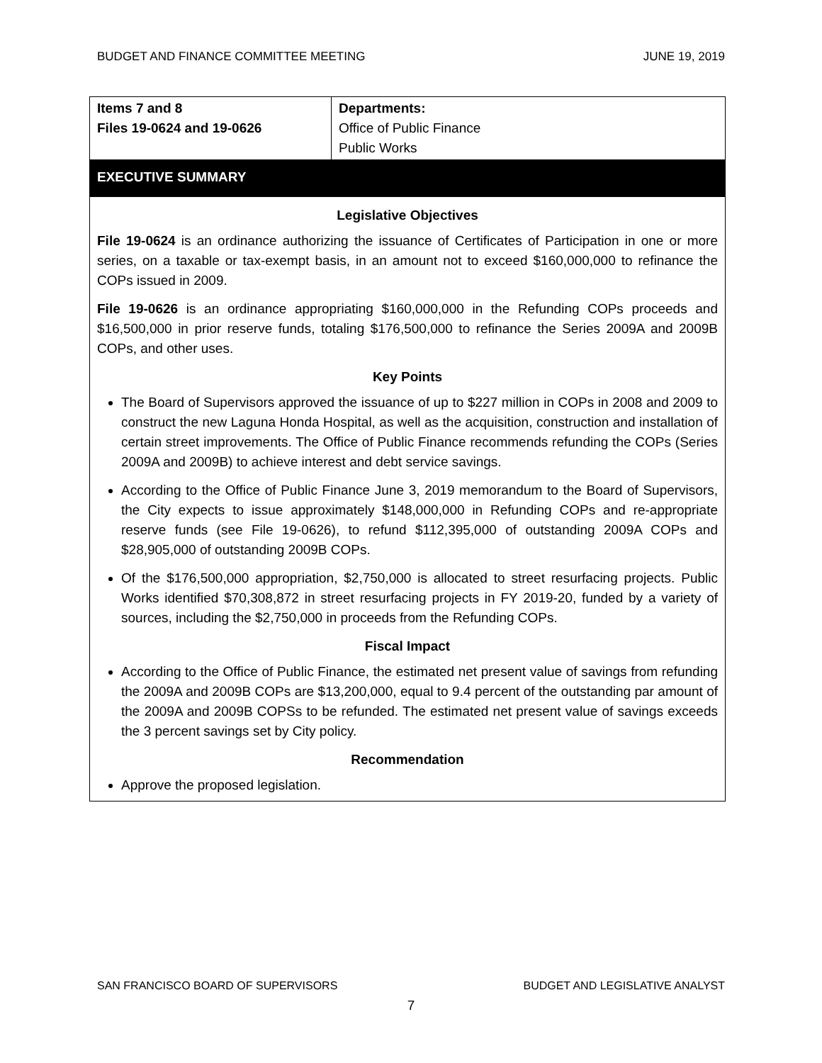BUDGET AND FINANCE COMMITTEE MEETING JUNE 19, 2019
| Items 7 and 8 Files 19-0624 and 19-0626 | Departments: Office of Public Finance Public Works |
EXECUTIVE SUMMARY
Legislative Objectives
File 19-0624 is an ordinance authorizing the issuance of Certificates of Participation in one or more series, on a taxable or tax-exempt basis, in an amount not to exceed $160,000,000 to refinance the COPs issued in 2009.
File 19-0626 is an ordinance appropriating $160,000,000 in the Refunding COPs proceeds and $16,500,000 in prior reserve funds, totaling $176,500,000 to refinance the Series 2009A and 2009B COPs, and other uses.
Key Points
The Board of Supervisors approved the issuance of up to $227 million in COPs in 2008 and 2009 to construct the new Laguna Honda Hospital, as well as the acquisition, construction and installation of certain street improvements. The Office of Public Finance recommends refunding the COPs (Series 2009A and 2009B) to achieve interest and debt service savings.
According to the Office of Public Finance June 3, 2019 memorandum to the Board of Supervisors, the City expects to issue approximately $148,000,000 in Refunding COPs and re-appropriate reserve funds (see File 19-0626), to refund $112,395,000 of outstanding 2009A COPs and $28,905,000 of outstanding 2009B COPs.
Of the $176,500,000 appropriation, $2,750,000 is allocated to street resurfacing projects. Public Works identified $70,308,872 in street resurfacing projects in FY 2019-20, funded by a variety of sources, including the $2,750,000 in proceeds from the Refunding COPs.
Fiscal Impact
According to the Office of Public Finance, the estimated net present value of savings from refunding the 2009A and 2009B COPs are $13,200,000, equal to 9.4 percent of the outstanding par amount of the 2009A and 2009B COPSs to be refunded. The estimated net present value of savings exceeds the 3 percent savings set by City policy.
Recommendation
Approve the proposed legislation.
SAN FRANCISCO BOARD OF SUPERVISORS BUDGET AND LEGISLATIVE ANALYST
7